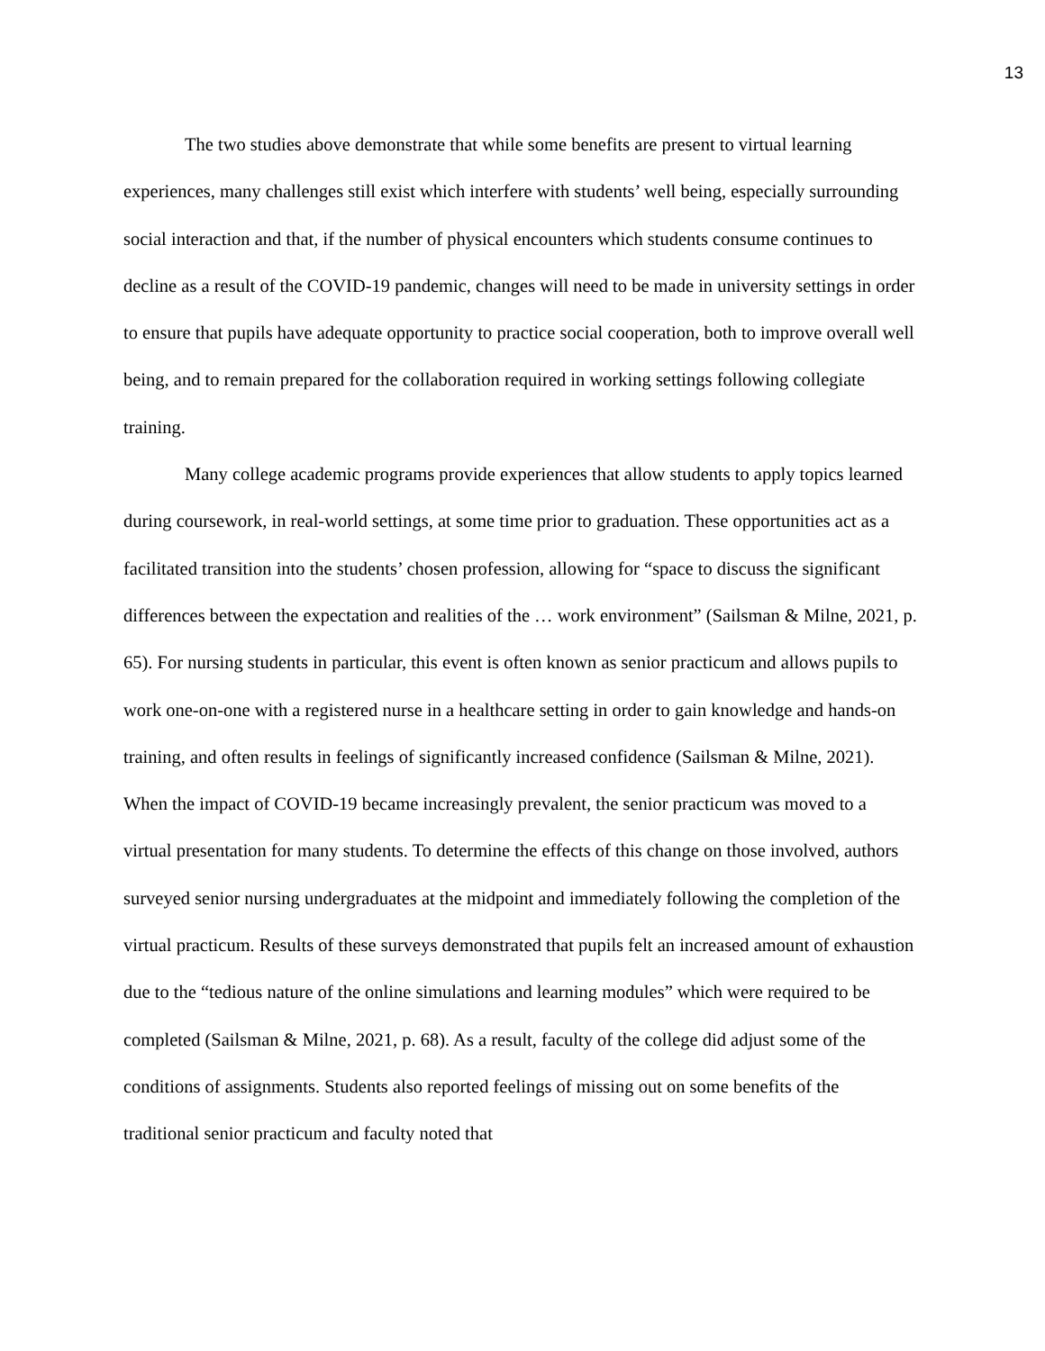13
The two studies above demonstrate that while some benefits are present to virtual learning experiences, many challenges still exist which interfere with students’ well being, especially surrounding social interaction and that, if the number of physical encounters which students consume continues to decline as a result of the COVID-19 pandemic, changes will need to be made in university settings in order to ensure that pupils have adequate opportunity to practice social cooperation, both to improve overall well being, and to remain prepared for the collaboration required in working settings following collegiate training.
Many college academic programs provide experiences that allow students to apply topics learned during coursework, in real-world settings, at some time prior to graduation. These opportunities act as a facilitated transition into the students’ chosen profession, allowing for “space to discuss the significant differences between the expectation and realities of the … work environment” (Sailsman & Milne, 2021, p. 65). For nursing students in particular, this event is often known as senior practicum and allows pupils to work one-on-one with a registered nurse in a healthcare setting in order to gain knowledge and hands-on training, and often results in feelings of significantly increased confidence (Sailsman & Milne, 2021). When the impact of COVID-19 became increasingly prevalent, the senior practicum was moved to a virtual presentation for many students. To determine the effects of this change on those involved, authors surveyed senior nursing undergraduates at the midpoint and immediately following the completion of the virtual practicum. Results of these surveys demonstrated that pupils felt an increased amount of exhaustion due to the “tedious nature of the online simulations and learning modules” which were required to be completed (Sailsman & Milne, 2021, p. 68). As a result, faculty of the college did adjust some of the conditions of assignments. Students also reported feelings of missing out on some benefits of the traditional senior practicum and faculty noted that